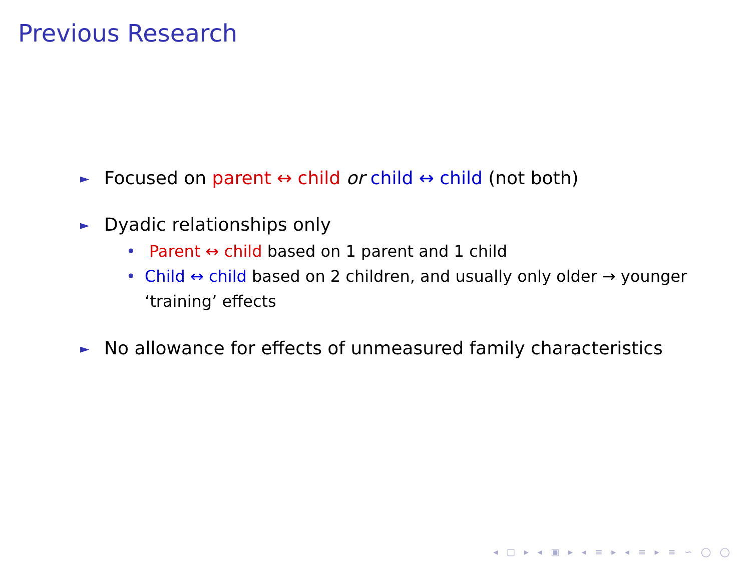Previous Research
► Focused on parent ↔ child or child ↔ child (not both)
► Dyadic relationships only
• Parent ↔ child based on 1 parent and 1 child
• Child ↔ child based on 2 children, and usually only older → younger ‘training’ effects
► No allowance for effects of unmeasured family characteristics
◂ □ ▸ ◂ ▣ ▸ ◂ ≡ ▸ ◂ ≡ ▸ ≡ ∽ ◯ ◯